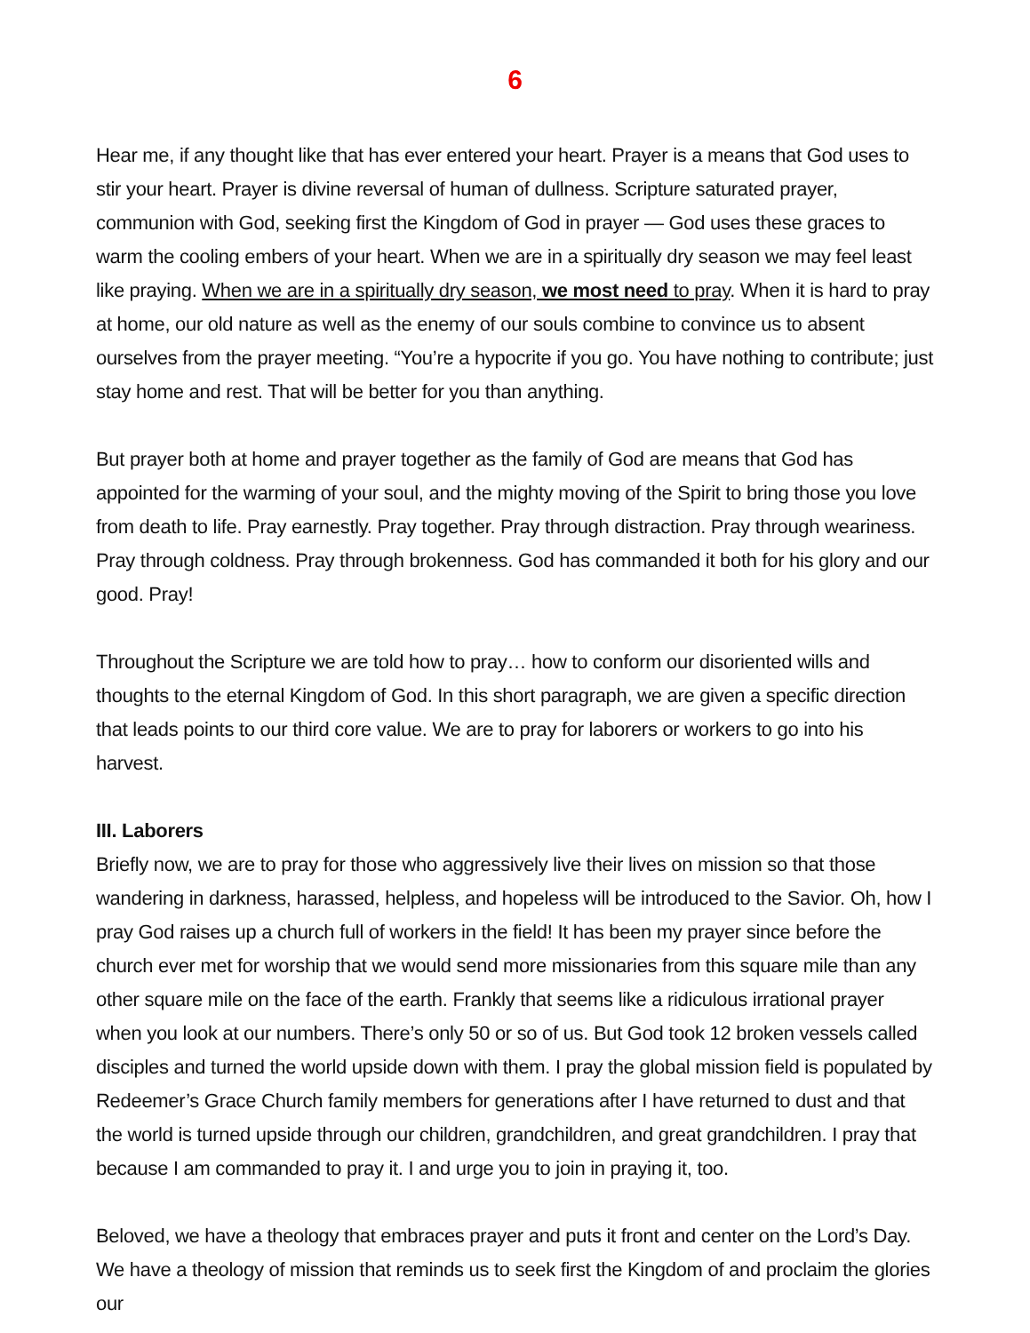6
Hear me, if any thought like that has ever entered your heart. Prayer is a means that God uses to stir your heart. Prayer is divine reversal of human of dullness. Scripture saturated prayer, communion with God, seeking first the Kingdom of God in prayer — God uses these graces to warm the cooling embers of your heart. When we are in a spiritually dry season we may feel least like praying. When we are in a spiritually dry season, we most need to pray. When it is hard to pray at home, our old nature as well as the enemy of our souls combine to convince us to absent ourselves from the prayer meeting. “You’re a hypocrite if you go. You have nothing to contribute; just stay home and rest. That will be better for you than anything.
But prayer both at home and prayer together as the family of God are means that God has appointed for the warming of your soul, and the mighty moving of the Spirit to bring those you love from death to life. Pray earnestly. Pray together. Pray through distraction. Pray through weariness. Pray through coldness. Pray through brokenness. God has commanded it both for his glory and our good. Pray!
Throughout the Scripture we are told how to pray… how to conform our disoriented wills and thoughts to the eternal Kingdom of God. In this short paragraph, we are given a specific direction that leads points to our third core value. We are to pray for laborers or workers to go into his harvest.
III. Laborers
Briefly now, we are to pray for those who aggressively live their lives on mission so that those wandering in darkness, harassed, helpless, and hopeless will be introduced to the Savior. Oh, how I pray God raises up a church full of workers in the field! It has been my prayer since before the church ever met for worship that we would send more missionaries from this square mile than any other square mile on the face of the earth. Frankly that seems like a ridiculous irrational prayer when you look at our numbers. There’s only 50 or so of us. But God took 12 broken vessels called disciples and turned the world upside down with them. I pray the global mission field is populated by Redeemer’s Grace Church family members for generations after I have returned to dust and that the world is turned upside through our children, grandchildren, and great grandchildren. I pray that because I am commanded to pray it. I and urge you to join in praying it, too.
Beloved, we have a theology that embraces prayer and puts it front and center on the Lord’s Day. We have a theology of mission that reminds us to seek first the Kingdom of and proclaim the glories our